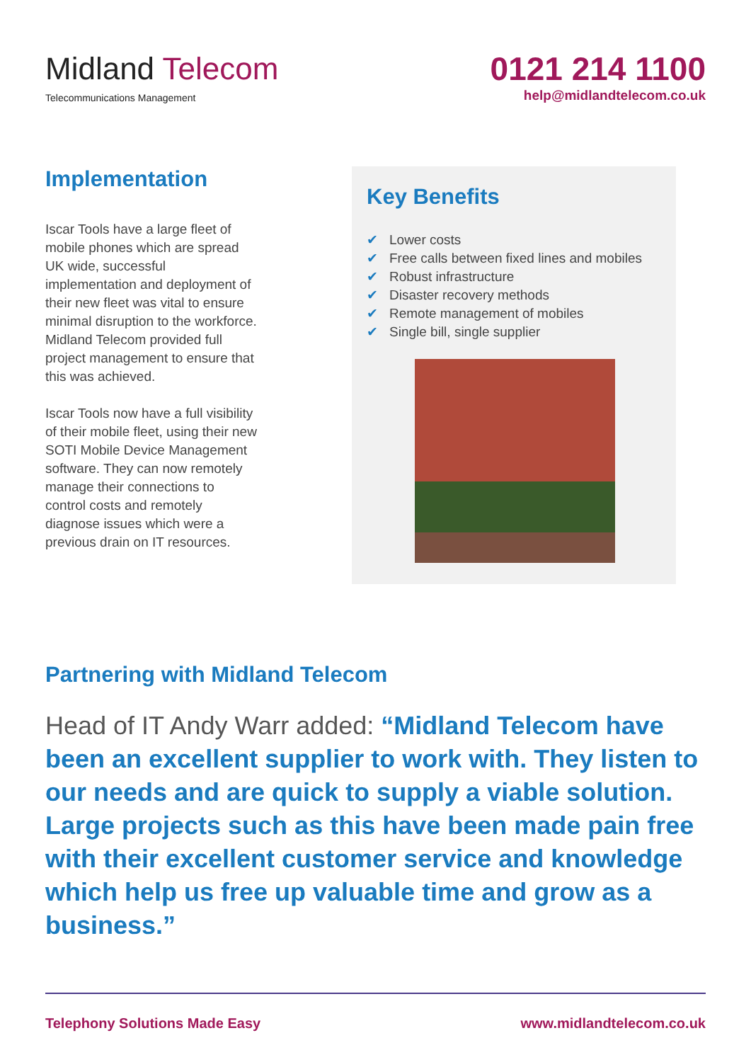Midland Telecom
Telecommunications Management
0121 214 1100
help@midlandtelecom.co.uk
Implementation
Iscar Tools have a large fleet of mobile phones which are spread UK wide, successful implementation and deployment of their new fleet was vital to ensure minimal disruption to the workforce. Midland Telecom provided full project management to ensure that this was achieved.
Iscar Tools now have a full visibility of their mobile fleet, using their new SOTI Mobile Device Management software. They can now remotely manage their connections to control costs and remotely diagnose issues which were a previous drain on IT resources.
Key Benefits
✔ Lower costs
✔ Free calls between fixed lines and mobiles
✔ Robust infrastructure
✔ Disaster recovery methods
✔ Remote management of mobiles
✔ Single bill, single supplier
Partnering with Midland Telecom
Head of IT Andy Warr added: “Midland Telecom have been an excellent supplier to work with. They listen to our needs and are quick to supply a viable solution. Large projects such as this have been made pain free with their excellent customer service and knowledge which help us free up valuable time and grow as a business.”
Telephony Solutions Made Easy www.midlandtelecom.co.uk